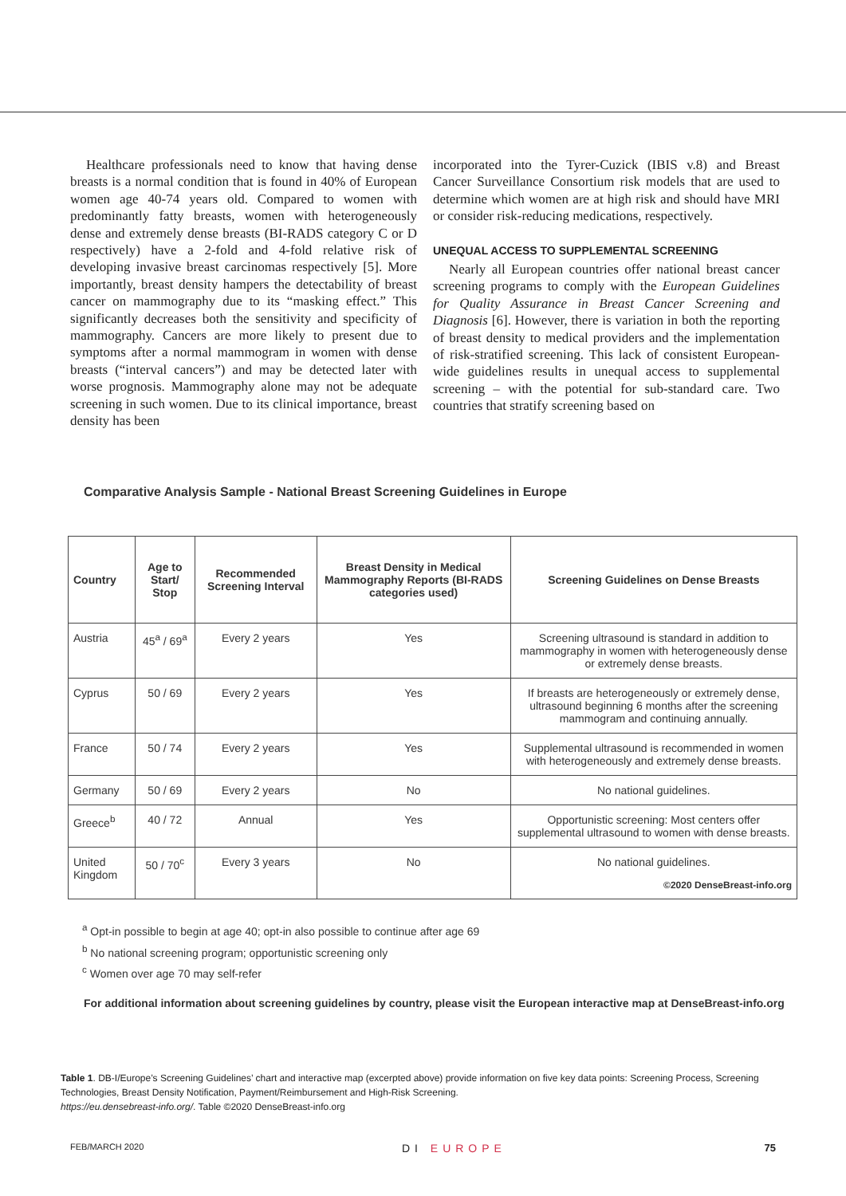Healthcare professionals need to know that having dense breasts is a normal condition that is found in 40% of European women age 40-74 years old. Compared to women with predominantly fatty breasts, women with heterogeneously dense and extremely dense breasts (BI-RADS category C or D respectively) have a 2-fold and 4-fold relative risk of developing invasive breast carcinomas respectively [5]. More importantly, breast density hampers the detectability of breast cancer on mammography due to its “masking effect.” This significantly decreases both the sensitivity and specificity of mammography. Cancers are more likely to present due to symptoms after a normal mammogram in women with dense breasts (“interval cancers”) and may be detected later with worse prognosis. Mammography alone may not be adequate screening in such women. Due to its clinical importance, breast density has been
incorporated into the Tyrer-Cuzick (IBIS v.8) and Breast Cancer Surveillance Consortium risk models that are used to determine which women are at high risk and should have MRI or consider risk-reducing medications, respectively.
UNEQUAL ACCESS TO SUPPLEMENTAL SCREENING
Nearly all European countries offer national breast cancer screening programs to comply with the European Guidelines for Quality Assurance in Breast Cancer Screening and Diagnosis [6]. However, there is variation in both the reporting of breast density to medical providers and the implementation of risk-stratified screening. This lack of consistent European-wide guidelines results in unequal access to supplemental screening – with the potential for sub-standard care. Two countries that stratify screening based on
Comparative Analysis Sample - National Breast Screening Guidelines in Europe
| Country | Age to Start/ Stop | Recommended Screening Interval | Breast Density in Medical Mammography Reports (BI-RADS categories used) | Screening Guidelines on Dense Breasts |
| --- | --- | --- | --- | --- |
| Austria | 45<sup>a</sup> / 69<sup>a</sup> | Every 2 years | Yes | Screening ultrasound is standard in addition to mammography in women with heterogeneously dense or extremely dense breasts. |
| Cyprus | 50 / 69 | Every 2 years | Yes | If breasts are heterogeneously or extremely dense, ultrasound beginning 6 months after the screening mammogram and continuing annually. |
| France | 50 / 74 | Every 2 years | Yes | Supplemental ultrasound is recommended in women with heterogeneously and extremely dense breasts. |
| Germany | 50 / 69 | Every 2 years | No | No national guidelines. |
| Greece<sup>b</sup> | 40 / 72 | Annual | Yes | Opportunistic screening: Most centers offer supplemental ultrasound to women with dense breasts. |
| United Kingdom | 50 / 70<sup>c</sup> | Every 3 years | No | No national guidelines. ©2020 DenseBreast-info.org |
<sup>a</sup> Opt-in possible to begin at age 40; opt-in also possible to continue after age 69
<sup>b</sup> No national screening program; opportunistic screening only
<sup>c</sup> Women over age 70 may self-refer
For additional information about screening guidelines by country, please visit the European interactive map at DenseBreast-info.org
Table 1. DB-I/Europe’s Screening Guidelines’ chart and interactive map (excerpted above) provide information on five key data points: Screening Process, Screening Technologies, Breast Density Notification, Payment/Reimbursement and High-Risk Screening.
https://eu.densebreast-info.org/. Table ©2020 DenseBreast-info.org
FEB/MARCH 2020 DI EUROPE 75